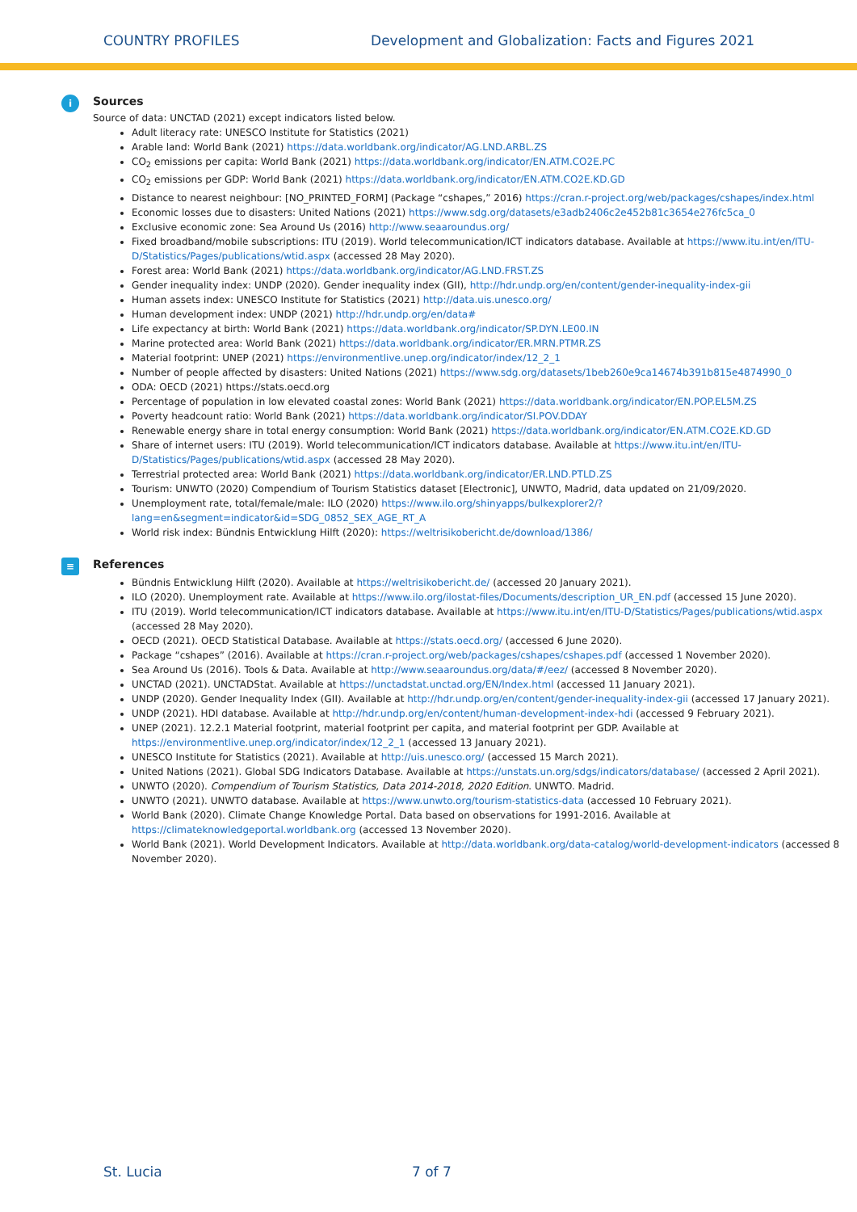COUNTRY PROFILES Development and Globalization: Facts and Figures 2021
i
Sources
Source of data: UNCTAD (2021) except indicators listed below.
Adult literacy rate: UNESCO Institute for Statistics (2021)
Arable land: World Bank (2021) https://data.worldbank.org/indicator/AG.LND.ARBL.ZS
CO<sub>2</sub> emissions per capita: World Bank (2021) https://data.worldbank.org/indicator/EN.ATM.CO2E.PC
CO<sub>2</sub> emissions per GDP: World Bank (2021) https://data.worldbank.org/indicator/EN.ATM.CO2E.KD.GD
Distance to nearest neighbour: [NO_PRINTED_FORM] (Package “cshapes,” 2016) https://cran.r-project.org/web/packages/cshapes/index.html
Economic losses due to disasters: United Nations (2021) https://www.sdg.org/datasets/e3adb2406c2e452b81c3654e276fc5ca_0
Exclusive economic zone: Sea Around Us (2016) http://www.seaaroundus.org/
Fixed broadband/mobile subscriptions: ITU (2019). World telecommunication/ICT indicators database. Available at https://www.itu.int/en/ITU-D/Statistics/Pages/publications/wtid.aspx (accessed 28 May 2020).
Forest area: World Bank (2021) https://data.worldbank.org/indicator/AG.LND.FRST.ZS
Gender inequality index: UNDP (2020). Gender inequality index (GII), http://hdr.undp.org/en/content/gender-inequality-index-gii
Human assets index: UNESCO Institute for Statistics (2021) http://data.uis.unesco.org/
Human development index: UNDP (2021) http://hdr.undp.org/en/data#
Life expectancy at birth: World Bank (2021) https://data.worldbank.org/indicator/SP.DYN.LE00.IN
Marine protected area: World Bank (2021) https://data.worldbank.org/indicator/ER.MRN.PTMR.ZS
Material footprint: UNEP (2021) https://environmentlive.unep.org/indicator/index/12_2_1
Number of people affected by disasters: United Nations (2021) https://www.sdg.org/datasets/1beb260e9ca14674b391b815e4874990_0
ODA: OECD (2021) https://stats.oecd.org
Percentage of population in low elevated coastal zones: World Bank (2021) https://data.worldbank.org/indicator/EN.POP.EL5M.ZS
Poverty headcount ratio: World Bank (2021) https://data.worldbank.org/indicator/SI.POV.DDAY
Renewable energy share in total energy consumption: World Bank (2021) https://data.worldbank.org/indicator/EN.ATM.CO2E.KD.GD
Share of internet users: ITU (2019). World telecommunication/ICT indicators database. Available at https://www.itu.int/en/ITU-D/Statistics/Pages/publications/wtid.aspx (accessed 28 May 2020).
Terrestrial protected area: World Bank (2021) https://data.worldbank.org/indicator/ER.LND.PTLD.ZS
Tourism: UNWTO (2020) Compendium of Tourism Statistics dataset [Electronic], UNWTO, Madrid, data updated on 21/09/2020.
Unemployment rate, total/female/male: ILO (2020) https://www.ilo.org/shinyapps/bulkexplorer2/?lang=en&segment=indicator&id=SDG_0852_SEX_AGE_RT_A
World risk index: Bündnis Entwicklung Hilft (2020): https://weltrisikobericht.de/download/1386/
≡
References
Bündnis Entwicklung Hilft (2020). Available at https://weltrisikobericht.de/ (accessed 20 January 2021).
ILO (2020). Unemployment rate. Available at https://www.ilo.org/ilostat-files/Documents/description_UR_EN.pdf (accessed 15 June 2020).
ITU (2019). World telecommunication/ICT indicators database. Available at https://www.itu.int/en/ITU-D/Statistics/Pages/publications/wtid.aspx (accessed 28 May 2020).
OECD (2021). OECD Statistical Database. Available at https://stats.oecd.org/ (accessed 6 June 2020).
Package “cshapes” (2016). Available at https://cran.r-project.org/web/packages/cshapes/cshapes.pdf (accessed 1 November 2020).
Sea Around Us (2016). Tools & Data. Available at http://www.seaaroundus.org/data/#/eez/ (accessed 8 November 2020).
UNCTAD (2021). UNCTADStat. Available at https://unctadstat.unctad.org/EN/Index.html (accessed 11 January 2021).
UNDP (2020). Gender Inequality Index (GII). Available at http://hdr.undp.org/en/content/gender-inequality-index-gii (accessed 17 January 2021).
UNDP (2021). HDI database. Available at http://hdr.undp.org/en/content/human-development-index-hdi (accessed 9 February 2021).
UNEP (2021). 12.2.1 Material footprint, material footprint per capita, and material footprint per GDP. Available at https://environmentlive.unep.org/indicator/index/12_2_1 (accessed 13 January 2021).
UNESCO Institute for Statistics (2021). Available at http://uis.unesco.org/ (accessed 15 March 2021).
United Nations (2021). Global SDG Indicators Database. Available at https://unstats.un.org/sdgs/indicators/database/ (accessed 2 April 2021).
UNWTO (2020). Compendium of Tourism Statistics, Data 2014-2018, 2020 Edition. UNWTO. Madrid.
UNWTO (2021). UNWTO database. Available at https://www.unwto.org/tourism-statistics-data (accessed 10 February 2021).
World Bank (2020). Climate Change Knowledge Portal. Data based on observations for 1991-2016. Available at https://climateknowledgeportal.worldbank.org (accessed 13 November 2020).
World Bank (2021). World Development Indicators. Available at http://data.worldbank.org/data-catalog/world-development-indicators (accessed 8 November 2020).
St. Lucia 7 of 7